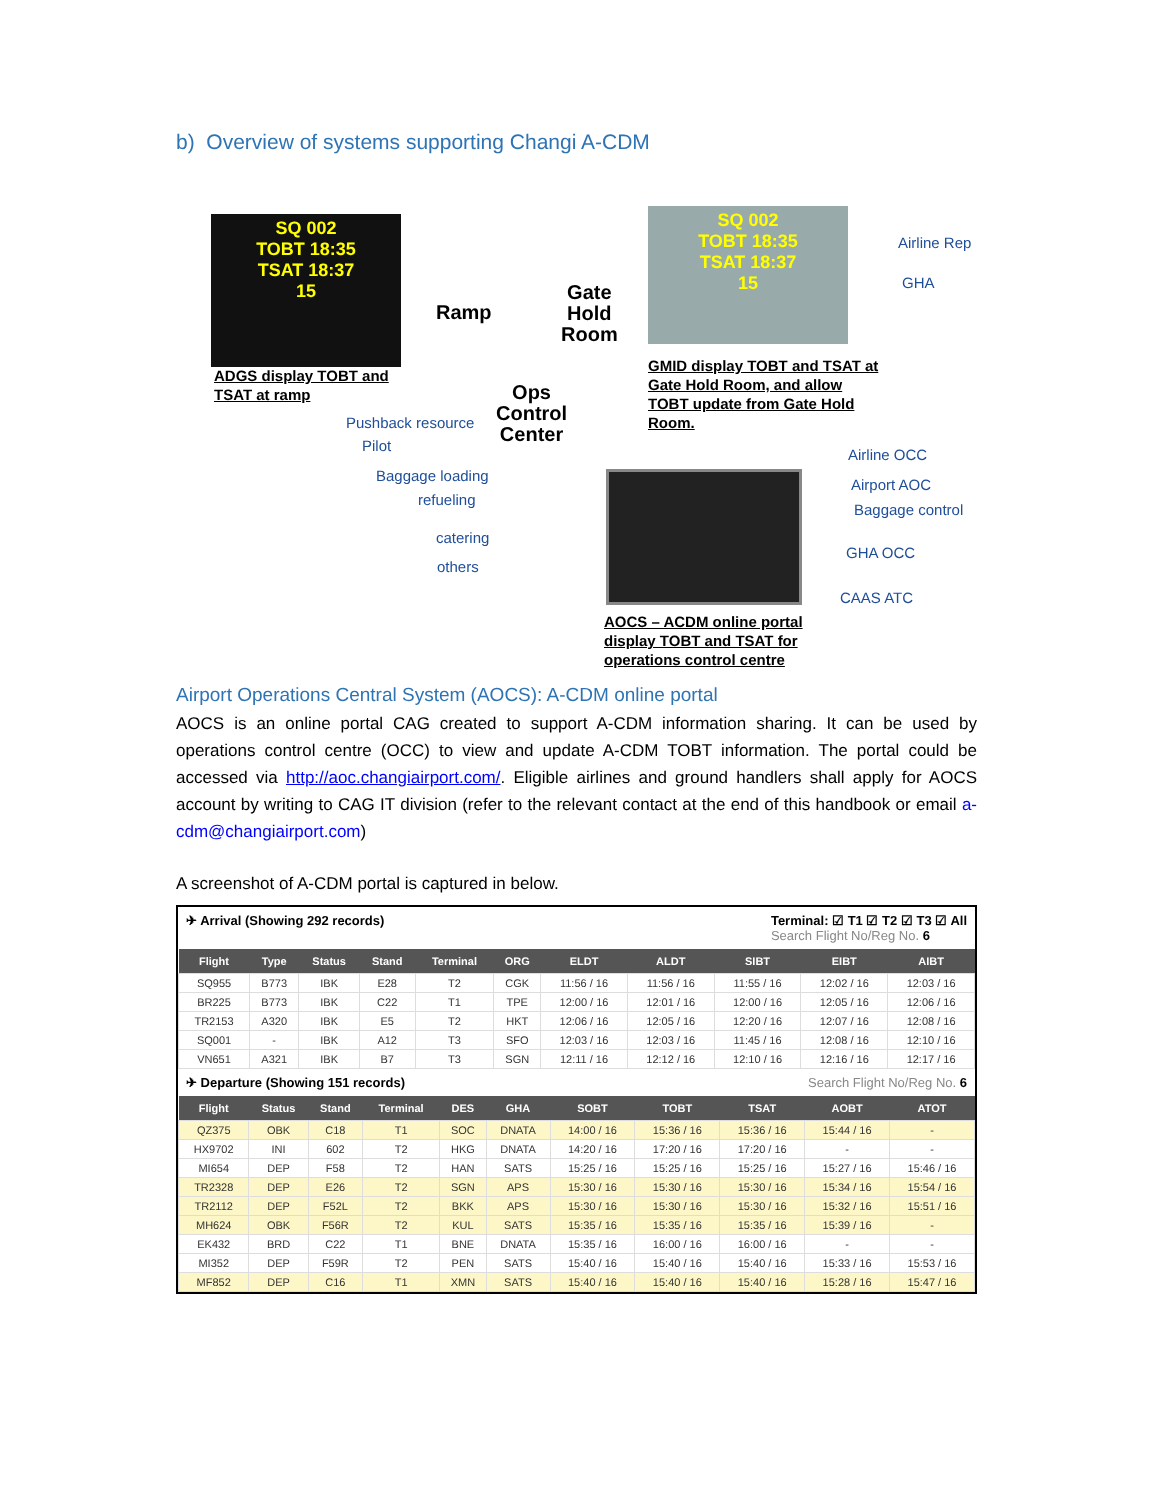b) Overview of systems supporting Changi A-CDM
SQ 002
TOBT 18:35
TSAT 18:37
15
ADGS display TOBT and
TSAT at ramp
Ramp
Gate
Hold
Room
Ops
Control
Center
SQ 002
TOBT 18:35
TSAT 18:37
15
Airline Rep
GHA
GMID display TOBT and TSAT at
Gate Hold Room, and allow
TOBT update from Gate Hold
Room.
Pushback resource
Pilot
Baggage loading
refueling
catering
others
Airline OCC
Airport AOC
Baggage control
GHA OCC
CAAS ATC
AOCS – ACDM online portal
display TOBT and TSAT for
operations control centre
Airport Operations Central System (AOCS): A-CDM online portal
AOCS is an online portal CAG created to support A-CDM information sharing. It can be used by operations control centre (OCC) to view and update A-CDM TOBT information. The portal could be accessed via http://aoc.changiairport.com/. Eligible airlines and ground handlers shall apply for AOCS account by writing to CAG IT division (refer to the relevant contact at the end of this handbook or email a-cdm@changiairport.com)
A screenshot of A-CDM portal is captured in below.
✈ Arrival (Showing 292 records) Terminal: ☑ T1 ☑ T2 ☑ T3 ☑ All
Search Flight No/Reg No. 6
| Flight | Type | Status | Stand | Terminal | ORG | ELDT | ALDT | SIBT | EIBT | AIBT |
| --- | --- | --- | --- | --- | --- | --- | --- | --- | --- | --- |
| SQ955 | B773 | IBK | E28 | T2 | CGK | 11:56 / 16 | 11:56 / 16 | 11:55 / 16 | 12:02 / 16 | 12:03 / 16 |
| BR225 | B773 | IBK | C22 | T1 | TPE | 12:00 / 16 | 12:01 / 16 | 12:00 / 16 | 12:05 / 16 | 12:06 / 16 |
| TR2153 | A320 | IBK | E5 | T2 | HKT | 12:06 / 16 | 12:05 / 16 | 12:20 / 16 | 12:07 / 16 | 12:08 / 16 |
| SQ001 | - | IBK | A12 | T3 | SFO | 12:03 / 16 | 12:03 / 16 | 11:45 / 16 | 12:08 / 16 | 12:10 / 16 |
| VN651 | A321 | IBK | B7 | T3 | SGN | 12:11 / 16 | 12:12 / 16 | 12:10 / 16 | 12:16 / 16 | 12:17 / 16 |
✈ Departure (Showing 151 records) Search Flight No/Reg No. 6
| Flight | Status | Stand | Terminal | DES | GHA | SOBT | TOBT | TSAT | AOBT | ATOT |
| --- | --- | --- | --- | --- | --- | --- | --- | --- | --- | --- |
| QZ375 | OBK | C18 | T1 | SOC | DNATA | 14:00 / 16 | 15:36 / 16 | 15:36 / 16 | 15:44 / 16 | - |
| HX9702 | INI | 602 | T2 | HKG | DNATA | 14:20 / 16 | 17:20 / 16 | 17:20 / 16 | - | - |
| MI654 | DEP | F58 | T2 | HAN | SATS | 15:25 / 16 | 15:25 / 16 | 15:25 / 16 | 15:27 / 16 | 15:46 / 16 |
| TR2328 | DEP | E26 | T2 | SGN | APS | 15:30 / 16 | 15:30 / 16 | 15:30 / 16 | 15:34 / 16 | 15:54 / 16 |
| TR2112 | DEP | F52L | T2 | BKK | APS | 15:30 / 16 | 15:30 / 16 | 15:30 / 16 | 15:32 / 16 | 15:51 / 16 |
| MH624 | OBK | F56R | T2 | KUL | SATS | 15:35 / 16 | 15:35 / 16 | 15:35 / 16 | 15:39 / 16 | - |
| EK432 | BRD | C22 | T1 | BNE | DNATA | 15:35 / 16 | 16:00 / 16 | 16:00 / 16 | - | - |
| MI352 | DEP | F59R | T2 | PEN | SATS | 15:40 / 16 | 15:40 / 16 | 15:40 / 16 | 15:33 / 16 | 15:53 / 16 |
| MF852 | DEP | C16 | T1 | XMN | SATS | 15:40 / 16 | 15:40 / 16 | 15:40 / 16 | 15:28 / 16 | 15:47 / 16 |